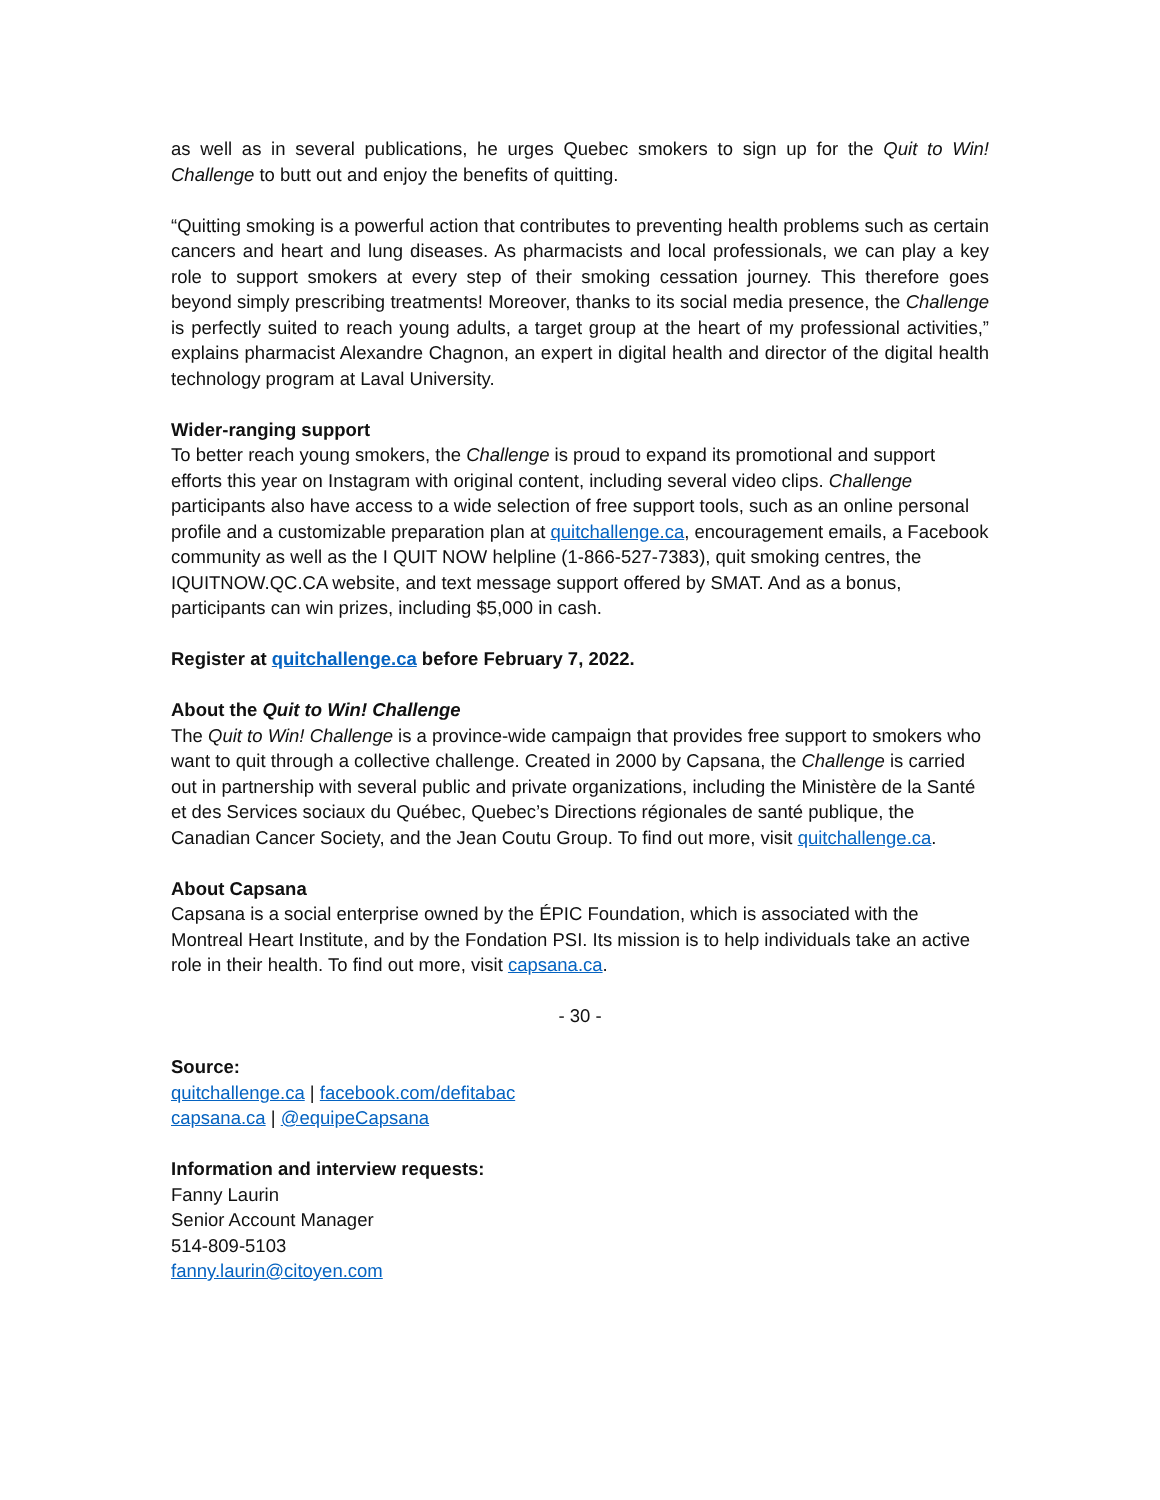as well as in several publications, he urges Quebec smokers to sign up for the Quit to Win! Challenge to butt out and enjoy the benefits of quitting.
“Quitting smoking is a powerful action that contributes to preventing health problems such as certain cancers and heart and lung diseases. As pharmacists and local professionals, we can play a key role to support smokers at every step of their smoking cessation journey. This therefore goes beyond simply prescribing treatments! Moreover, thanks to its social media presence, the Challenge is perfectly suited to reach young adults, a target group at the heart of my professional activities,” explains pharmacist Alexandre Chagnon, an expert in digital health and director of the digital health technology program at Laval University.
Wider-ranging support
To better reach young smokers, the Challenge is proud to expand its promotional and support efforts this year on Instagram with original content, including several video clips. Challenge participants also have access to a wide selection of free support tools, such as an online personal profile and a customizable preparation plan at quitchallenge.ca, encouragement emails, a Facebook community as well as the I QUIT NOW helpline (1-866-527-7383), quit smoking centres, the IQUITNOW.QC.CA website, and text message support offered by SMAT. And as a bonus, participants can win prizes, including $5,000 in cash.
Register at quitchallenge.ca before February 7, 2022.
About the Quit to Win! Challenge
The Quit to Win! Challenge is a province-wide campaign that provides free support to smokers who want to quit through a collective challenge. Created in 2000 by Capsana, the Challenge is carried out in partnership with several public and private organizations, including the Ministère de la Santé et des Services sociaux du Québec, Quebec’s Directions régionales de santé publique, the Canadian Cancer Society, and the Jean Coutu Group. To find out more, visit quitchallenge.ca.
About Capsana
Capsana is a social enterprise owned by the ÉPIC Foundation, which is associated with the Montreal Heart Institute, and by the Fondation PSI. Its mission is to help individuals take an active role in their health. To find out more, visit capsana.ca.
- 30 -
Source:
quitchallenge.ca | facebook.com/defitabac
capsana.ca | @equipeCapsana
Information and interview requests:
Fanny Laurin
Senior Account Manager
514-809-5103
fanny.laurin@citoyen.com